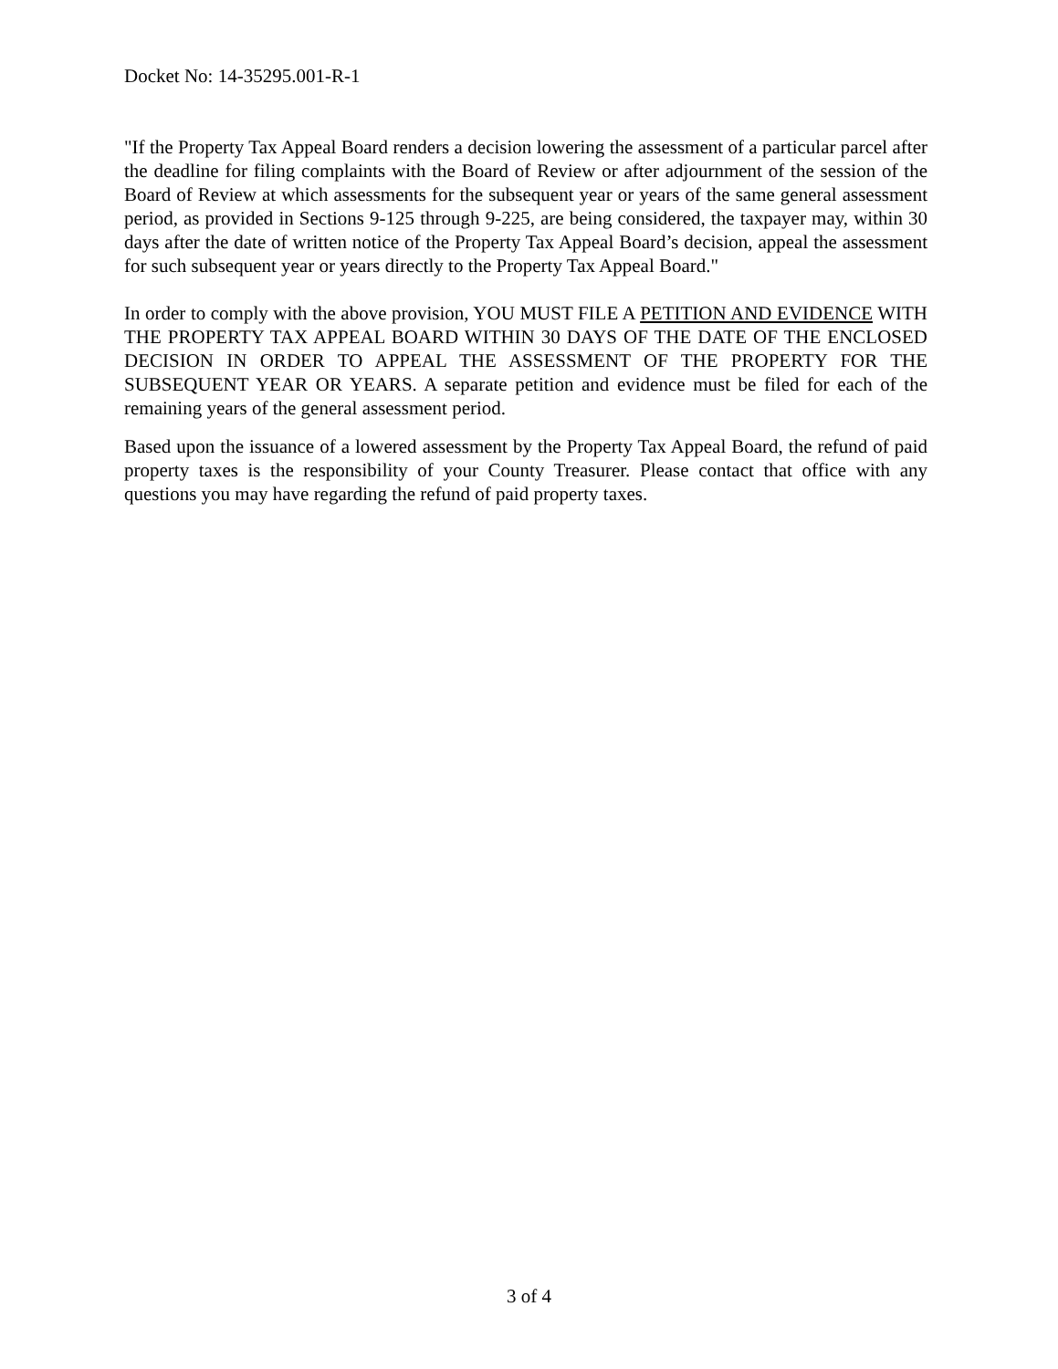Docket No: 14-35295.001-R-1
"If the Property Tax Appeal Board renders a decision lowering the assessment of a particular parcel after the deadline for filing complaints with the Board of Review or after adjournment of the session of the Board of Review at which assessments for the subsequent year or years of the same general assessment period, as provided in Sections 9-125 through 9-225, are being considered, the taxpayer may, within 30 days after the date of written notice of the Property Tax Appeal Board’s decision, appeal the assessment for such subsequent year or years directly to the Property Tax Appeal Board."
In order to comply with the above provision, YOU MUST FILE A PETITION AND EVIDENCE WITH THE PROPERTY TAX APPEAL BOARD WITHIN 30 DAYS OF THE DATE OF THE ENCLOSED DECISION IN ORDER TO APPEAL THE ASSESSMENT OF THE PROPERTY FOR THE SUBSEQUENT YEAR OR YEARS. A separate petition and evidence must be filed for each of the remaining years of the general assessment period.
Based upon the issuance of a lowered assessment by the Property Tax Appeal Board, the refund of paid property taxes is the responsibility of your County Treasurer. Please contact that office with any questions you may have regarding the refund of paid property taxes.
3 of 4